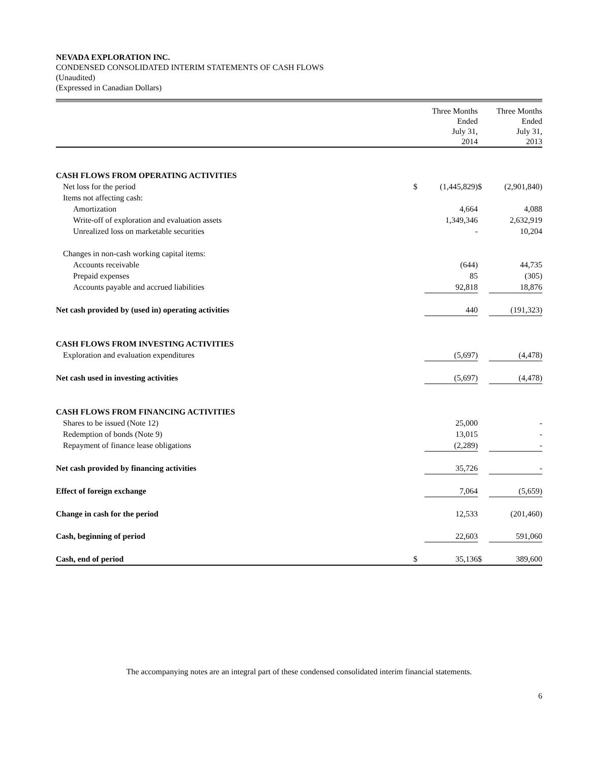NEVADA EXPLORATION INC.
CONDENSED CONSOLIDATED INTERIM STATEMENTS OF CASH FLOWS
(Unaudited)
(Expressed in Canadian Dollars)
| | | Three Months Ended July 31, 2014 | | Three Months Ended July 31, 2013 |
| --- | --- | --- | --- | --- |
| CASH FLOWS FROM OPERATING ACTIVITIES | | | | |
| Net loss for the period | $ | (1,445,829) | $ | (2,901,840) |
| Items not affecting cash: | | | | |
| Amortization | | 4,664 | | 4,088 |
| Write-off of exploration and evaluation assets | | 1,349,346 | | 2,632,919 |
| Unrealized loss on marketable securities | | - | | 10,204 |
| Changes in non-cash working capital items: | | | | |
| Accounts receivable | | (644) | | 44,735 |
| Prepaid expenses | | 85 | | (305) |
| Accounts payable and accrued liabilities | | 92,818 | | 18,876 |
| Net cash provided by (used in) operating activities | | 440 | | (191,323) |
| CASH FLOWS FROM INVESTING ACTIVITIES | | | | |
| Exploration and evaluation expenditures | | (5,697) | | (4,478) |
| Net cash used in investing activities | | (5,697) | | (4,478) |
| CASH FLOWS FROM FINANCING ACTIVITIES | | | | |
| Shares to be issued (Note 12) | | 25,000 | | - |
| Redemption of bonds (Note 9) | | 13,015 | | - |
| Repayment of finance lease obligations | | (2,289) | | - |
| Net cash provided by financing activities | | 35,726 | | - |
| Effect of foreign exchange | | 7,064 | | (5,659) |
| Change in cash for the period | | 12,533 | | (201,460) |
| Cash, beginning of period | | 22,603 | | 591,060 |
| Cash, end of period | $ | 35,136 | $ | 389,600 |
The accompanying notes are an integral part of these condensed consolidated interim financial statements.
6